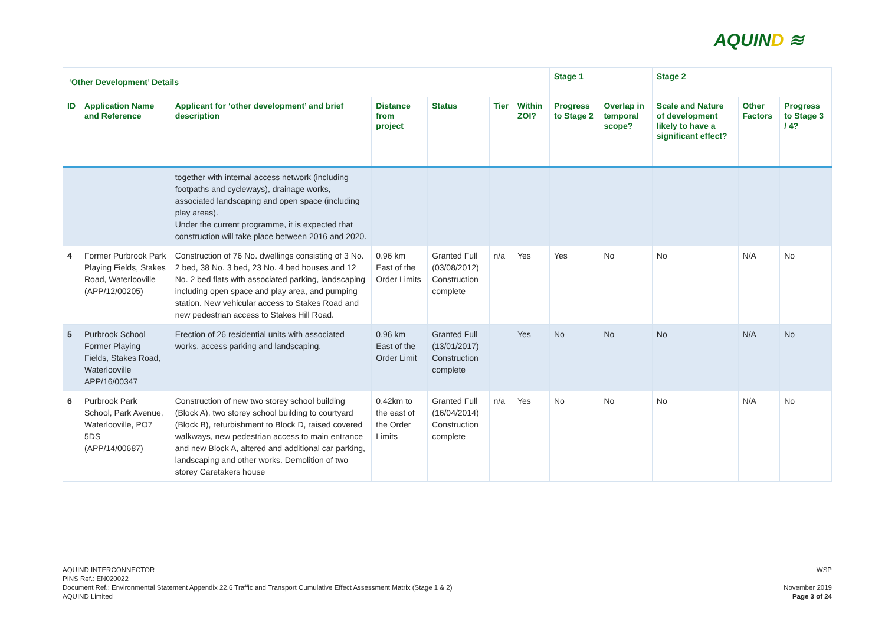AQUIND ≋
| ‘Other Development’ Details | | | | | | | Stage 1 | | Stage 2 | | |
| --- | --- | --- | --- | --- | --- | --- | --- | --- | --- | --- | --- |
| ID | Application Name and Reference | Applicant for ‘other development’ and brief description | Distance from project | Status | Tier | Within ZOI? | Progress to Stage 2 | Overlap in temporal scope? | Scale and Nature of development likely to have a significant effect? | Other Factors | Progress to Stage 3 / 4? |
| | | together with internal access network (including footpaths and cycleways), drainage works, associated landscaping and open space (including play areas). Under the current programme, it is expected that construction will take place between 2016 and 2020. | | | | | | | | | |
| 4 | Former Purbrook Park Playing Fields, Stakes Road, Waterlooville (APP/12/00205) | Construction of 76 No. dwellings consisting of 3 No. 2 bed, 38 No. 3 bed, 23 No. 4 bed houses and 12 No. 2 bed flats with associated parking, landscaping including open space and play area, and pumping station. New vehicular access to Stakes Road and new pedestrian access to Stakes Hill Road. | 0.96 km East of the Order Limits | Granted Full (03/08/2012) Construction complete | n/a | Yes | Yes | No | No | N/A | No |
| 5 | Purbrook School Former Playing Fields, Stakes Road, Waterlooville APP/16/00347 | Erection of 26 residential units with associated works, access parking and landscaping. | 0.96 km East of the Order Limit | Granted Full (13/01/2017) Construction complete | | Yes | No | No | No | N/A | No |
| 6 | Purbrook Park School, Park Avenue, Waterlooville, PO7 5DS (APP/14/00687) | Construction of new two storey school building (Block A), two storey school building to courtyard (Block B), refurbishment to Block D, raised covered walkways, new pedestrian access to main entrance and new Block A, altered and additional car parking, landscaping and other works. Demolition of two storey Caretakers house | 0.42km to the east of the Order Limits | Granted Full (16/04/2014) Construction complete | n/a | Yes | No | No | No | N/A | No |
AQUIND INTERCONNECTOR
PINS Ref.: EN020022
Document Ref.: Environmental Statement Appendix 22.6 Traffic and Transport Cumulative Effect Assessment Matrix (Stage 1 & 2)
AQUIND Limited
WSP
November 2019
Page 3 of 24